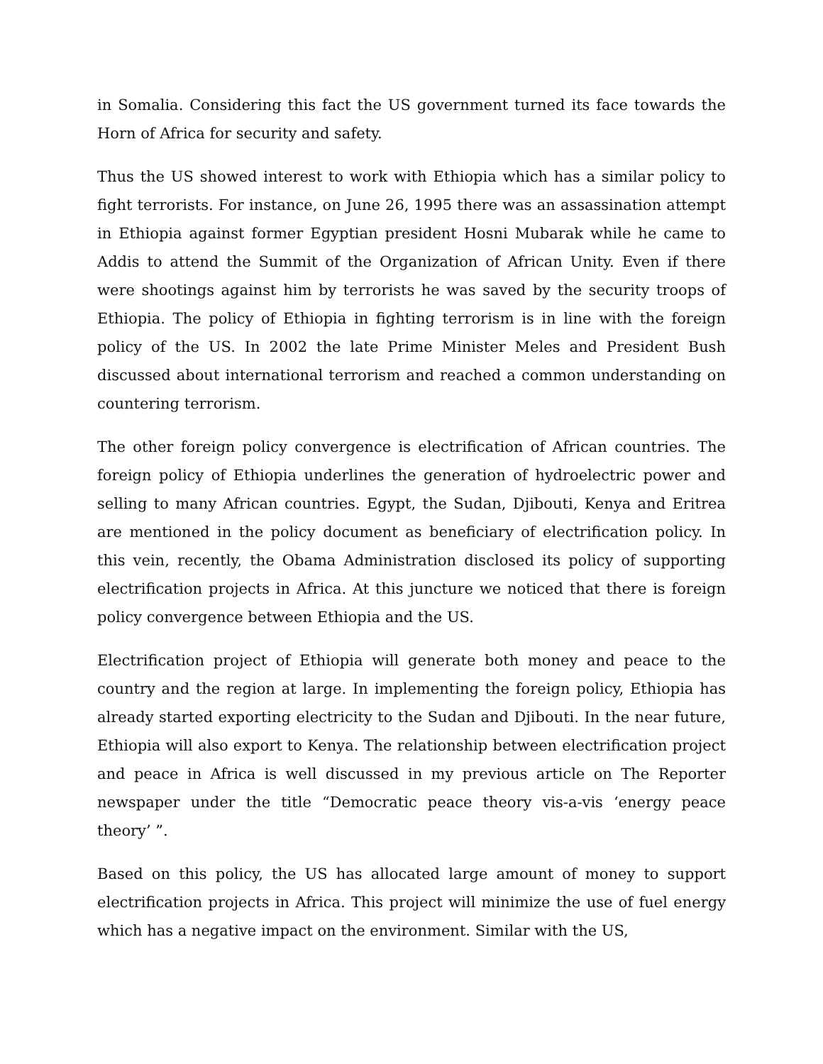in Somalia. Considering this fact the US government turned its face towards the Horn of Africa for security and safety.
Thus the US showed interest to work with Ethiopia which has a similar policy to fight terrorists. For instance, on June 26, 1995 there was an assassination attempt in Ethiopia against former Egyptian president Hosni Mubarak while he came to Addis to attend the Summit of the Organization of African Unity. Even if there were shootings against him by terrorists he was saved by the security troops of Ethiopia. The policy of Ethiopia in fighting terrorism is in line with the foreign policy of the US. In 2002 the late Prime Minister Meles and President Bush discussed about international terrorism and reached a common understanding on countering terrorism.
The other foreign policy convergence is electrification of African countries. The foreign policy of Ethiopia underlines the generation of hydroelectric power and selling to many African countries. Egypt, the Sudan, Djibouti, Kenya and Eritrea are mentioned in the policy document as beneficiary of electrification policy. In this vein, recently, the Obama Administration disclosed its policy of supporting electrification projects in Africa. At this juncture we noticed that there is foreign policy convergence between Ethiopia and the US.
Electrification project of Ethiopia will generate both money and peace to the country and the region at large. In implementing the foreign policy, Ethiopia has already started exporting electricity to the Sudan and Djibouti. In the near future, Ethiopia will also export to Kenya. The relationship between electrification project and peace in Africa is well discussed in my previous article on The Reporter newspaper under the title “Democratic peace theory vis-a-vis ‘energy peace theory’ ”.
Based on this policy, the US has allocated large amount of money to support electrification projects in Africa. This project will minimize the use of fuel energy which has a negative impact on the environment. Similar with the US,